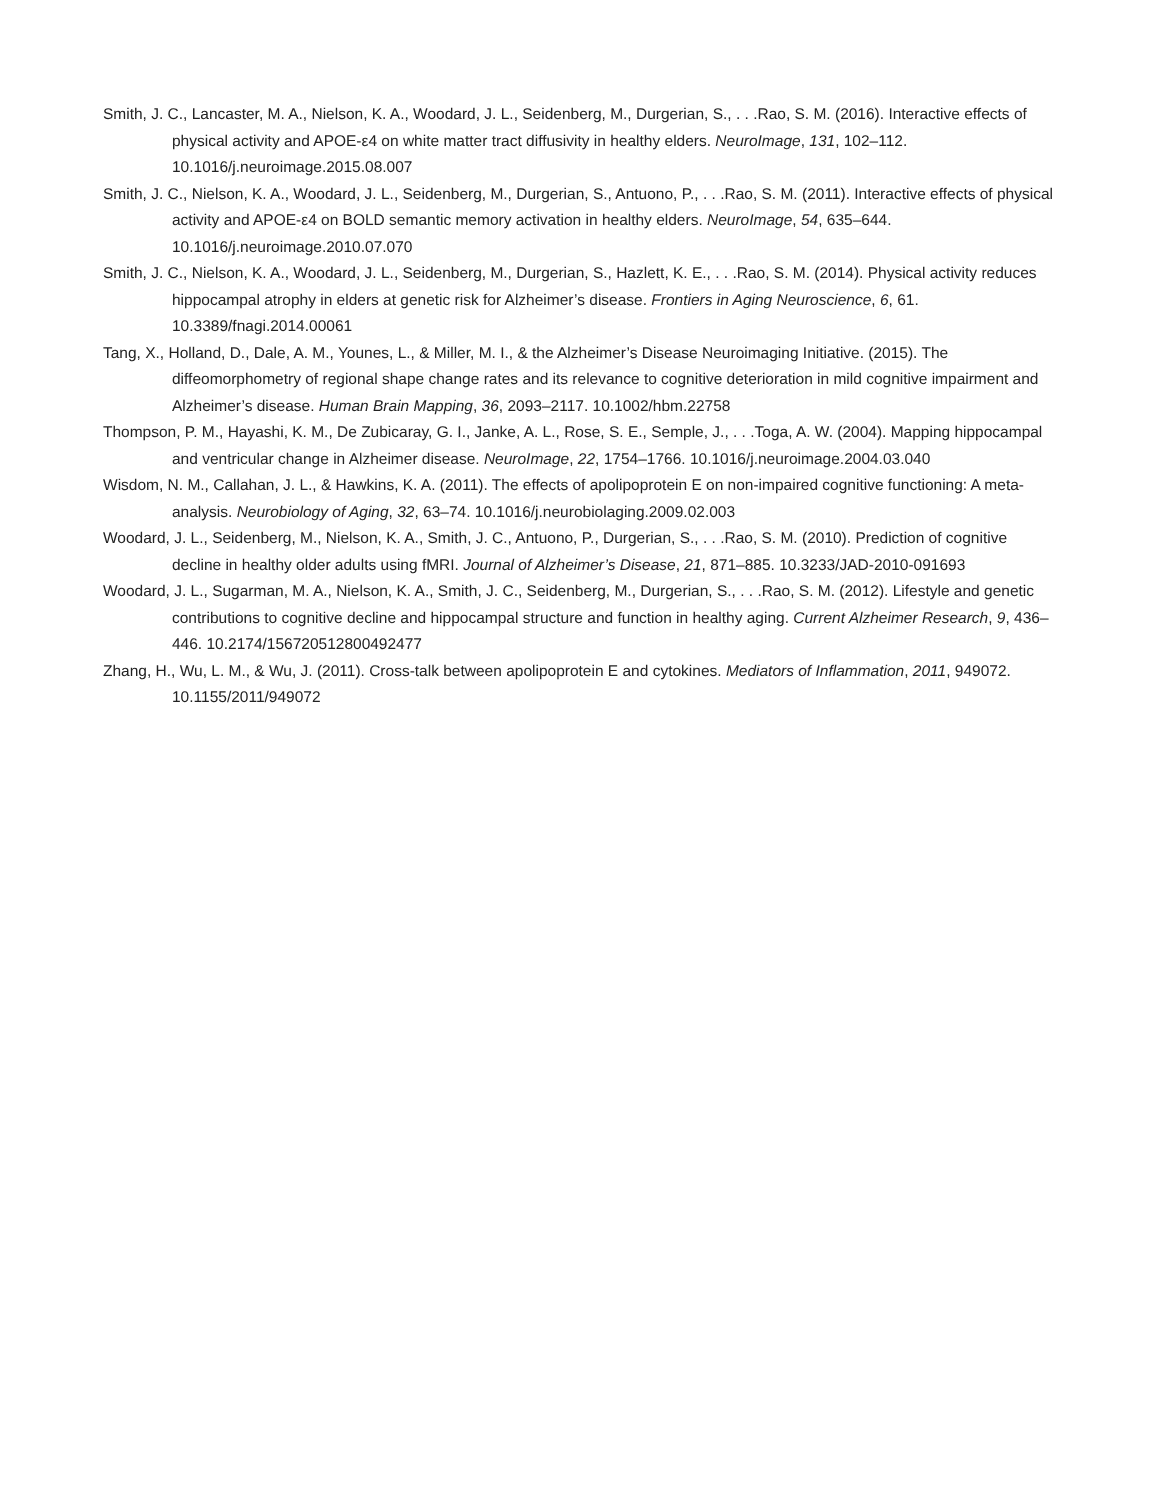Smith, J. C., Lancaster, M. A., Nielson, K. A., Woodard, J. L., Seidenberg, M., Durgerian, S., . . .Rao, S. M. (2016). Interactive effects of physical activity and APOE-ε4 on white matter tract diffusivity in healthy elders. NeuroImage, 131, 102–112. 10.1016/j.neuroimage.2015.08.007
Smith, J. C., Nielson, K. A., Woodard, J. L., Seidenberg, M., Durgerian, S., Antuono, P., . . .Rao, S. M. (2011). Interactive effects of physical activity and APOE-ε4 on BOLD semantic memory activation in healthy elders. NeuroImage, 54, 635–644. 10.1016/j.neuroimage.2010.07.070
Smith, J. C., Nielson, K. A., Woodard, J. L., Seidenberg, M., Durgerian, S., Hazlett, K. E., . . .Rao, S. M. (2014). Physical activity reduces hippocampal atrophy in elders at genetic risk for Alzheimer’s disease. Frontiers in Aging Neuroscience, 6, 61. 10.3389/fnagi.2014.00061
Tang, X., Holland, D., Dale, A. M., Younes, L., & Miller, M. I., & the Alzheimer’s Disease Neuroimaging Initiative. (2015). The diffeomorphometry of regional shape change rates and its relevance to cognitive deterioration in mild cognitive impairment and Alzheimer’s disease. Human Brain Mapping, 36, 2093–2117. 10.1002/hbm.22758
Thompson, P. M., Hayashi, K. M., De Zubicaray, G. I., Janke, A. L., Rose, S. E., Semple, J., . . .Toga, A. W. (2004). Mapping hippocampal and ventricular change in Alzheimer disease. NeuroImage, 22, 1754–1766. 10.1016/j.neuroimage.2004.03.040
Wisdom, N. M., Callahan, J. L., & Hawkins, K. A. (2011). The effects of apolipoprotein E on non-impaired cognitive functioning: A meta-analysis. Neurobiology of Aging, 32, 63–74. 10.1016/j.neurobiolaging.2009.02.003
Woodard, J. L., Seidenberg, M., Nielson, K. A., Smith, J. C., Antuono, P., Durgerian, S., . . .Rao, S. M. (2010). Prediction of cognitive decline in healthy older adults using fMRI. Journal of Alzheimer’s Disease, 21, 871–885. 10.3233/JAD-2010-091693
Woodard, J. L., Sugarman, M. A., Nielson, K. A., Smith, J. C., Seidenberg, M., Durgerian, S., . . .Rao, S. M. (2012). Lifestyle and genetic contributions to cognitive decline and hippocampal structure and function in healthy aging. Current Alzheimer Research, 9, 436–446. 10.2174/156720512800492477
Zhang, H., Wu, L. M., & Wu, J. (2011). Cross-talk between apolipoprotein E and cytokines. Mediators of Inflammation, 2011, 949072. 10.1155/2011/949072